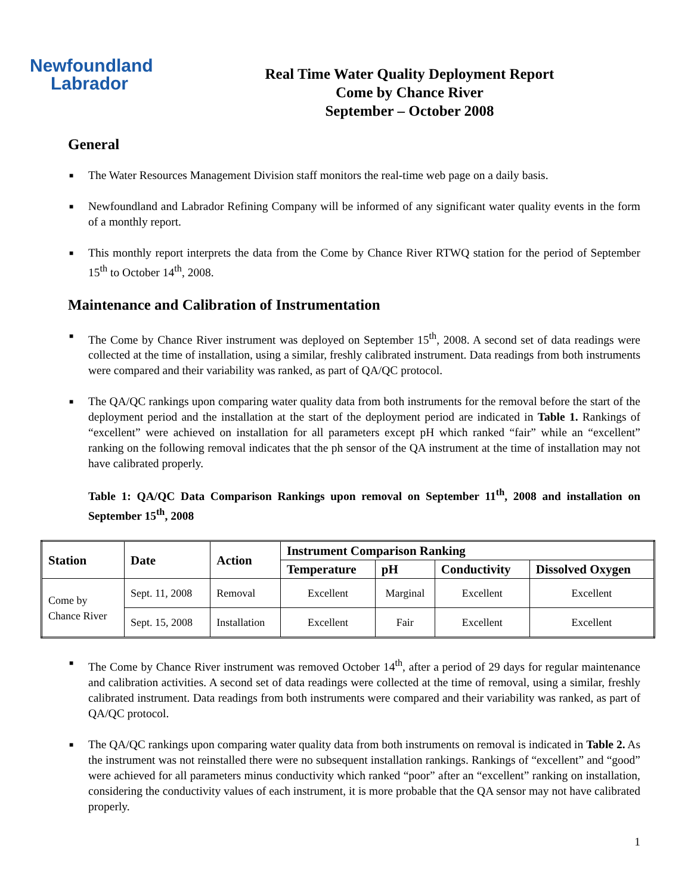Newfoundland
Labrador
Real Time Water Quality Deployment Report
Come by Chance River
September – October 2008
General
■ The Water Resources Management Division staff monitors the real-time web page on a daily basis.
■ Newfoundland and Labrador Refining Company will be informed of any significant water quality events in the form of a monthly report.
■ This monthly report interprets the data from the Come by Chance River RTWQ station for the period of September 15<sup>th</sup> to October 14<sup>th</sup>, 2008.
Maintenance and Calibration of Instrumentation
■ The Come by Chance River instrument was deployed on September 15<sup>th</sup>, 2008. A second set of data readings were collected at the time of installation, using a similar, freshly calibrated instrument. Data readings from both instruments were compared and their variability was ranked, as part of QA/QC protocol.
■ The QA/QC rankings upon comparing water quality data from both instruments for the removal before the start of the deployment period and the installation at the start of the deployment period are indicated in Table 1. Rankings of “excellent” were achieved on installation for all parameters except pH which ranked “fair” while an “excellent” ranking on the following removal indicates that the ph sensor of the QA instrument at the time of installation may not have calibrated properly.
Table 1: QA/QC Data Comparison Rankings upon removal on September 11<sup>th</sup>, 2008 and installation on September 15<sup>th</sup>, 2008
| Station | Date | Action | Instrument Comparison Ranking | | | |
| --- | --- | --- | --- | --- | --- | --- |
| | | | Temperature | pH | Conductivity | Dissolved Oxygen |
| Come by Chance River | Sept. 11, 2008 | Removal | Excellent | Marginal | Excellent | Excellent |
| | Sept. 15, 2008 | Installation | Excellent | Fair | Excellent | Excellent |
■ The Come by Chance River instrument was removed October 14<sup>th</sup>, after a period of 29 days for regular maintenance and calibration activities. A second set of data readings were collected at the time of removal, using a similar, freshly calibrated instrument. Data readings from both instruments were compared and their variability was ranked, as part of QA/QC protocol.
■ The QA/QC rankings upon comparing water quality data from both instruments on removal is indicated in Table 2. As the instrument was not reinstalled there were no subsequent installation rankings. Rankings of “excellent” and “good” were achieved for all parameters minus conductivity which ranked “poor” after an “excellent” ranking on installation, considering the conductivity values of each instrument, it is more probable that the QA sensor may not have calibrated properly.
1